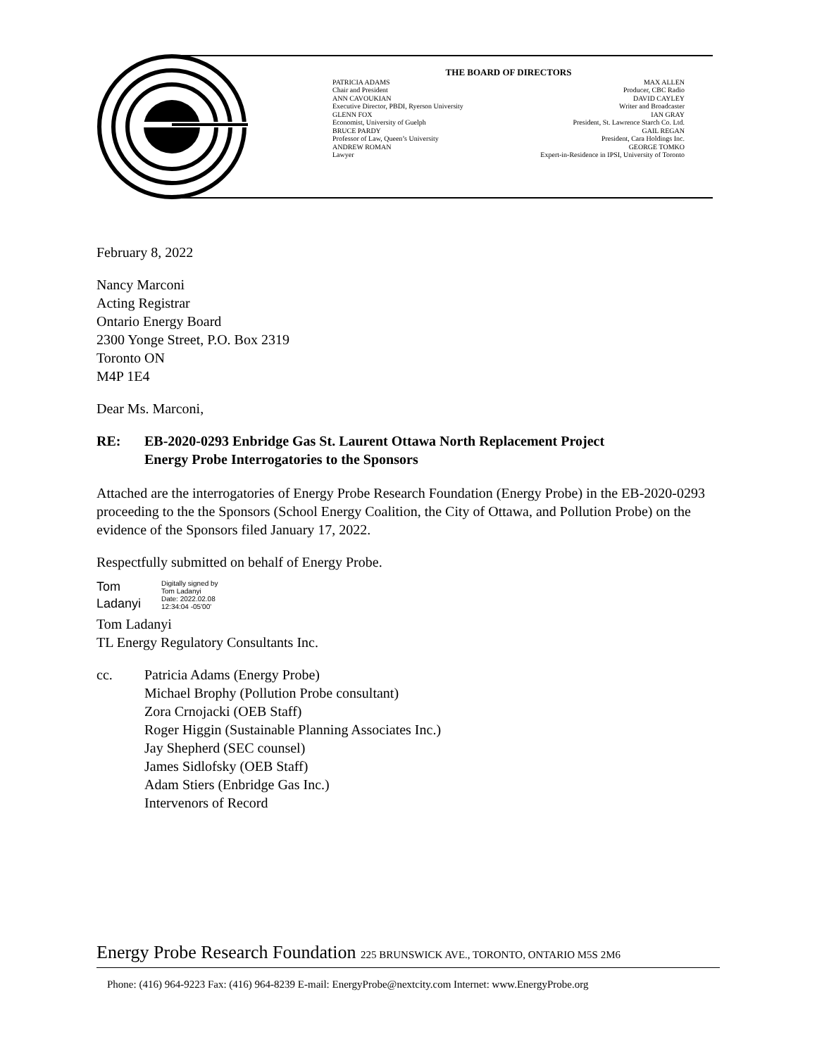THE BOARD OF DIRECTORS
| PATRICIA ADAMS | MAX ALLEN |
| Chair and President | Producer, CBC Radio |
| ANN CAVOUKIAN | DAVID CAYLEY |
| Executive Director, PBDI, Ryerson University | Writer and Broadcaster |
| GLENN FOX | IAN GRAY |
| Economist, University of Guelph | President, St. Lawrence Starch Co. Ltd. |
| BRUCE PARDY | GAIL REGAN |
| Professor of Law, Queen’s University | President, Cara Holdings Inc. |
| ANDREW ROMAN | GEORGE TOMKO |
| Lawyer | Expert-in-Residence in IPSI, University of Toronto |
February 8, 2022
Nancy Marconi
Acting Registrar
Ontario Energy Board
2300 Yonge Street, P.O. Box 2319
Toronto ON
M4P 1E4
Dear Ms. Marconi,
RE: EB-2020-0293 Enbridge Gas St. Laurent Ottawa North Replacement Project
Energy Probe Interrogatories to the Sponsors
Attached are the interrogatories of Energy Probe Research Foundation (Energy Probe) in the EB-2020-0293 proceeding to the the Sponsors (School Energy Coalition, the City of Ottawa, and Pollution Probe) on the evidence of the Sponsors filed January 17, 2022.
Respectfully submitted on behalf of Energy Probe.
Tom
Ladanyi
Digitally signed by
Tom Ladanyi
Date: 2022.02.08
12:34:04 -05'00'
Tom Ladanyi
TL Energy Regulatory Consultants Inc.
cc. Patricia Adams (Energy Probe)
Michael Brophy (Pollution Probe consultant)
Zora Crnojacki (OEB Staff)
Roger Higgin (Sustainable Planning Associates Inc.)
Jay Shepherd (SEC counsel)
James Sidlofsky (OEB Staff)
Adam Stiers (Enbridge Gas Inc.)
Intervenors of Record
Energy Probe Research Foundation 225 BRUNSWICK AVE., TORONTO, ONTARIO M5S 2M6
Phone: (416) 964-9223 Fax: (416) 964-8239 E-mail: EnergyProbe@nextcity.com Internet: www.EnergyProbe.org